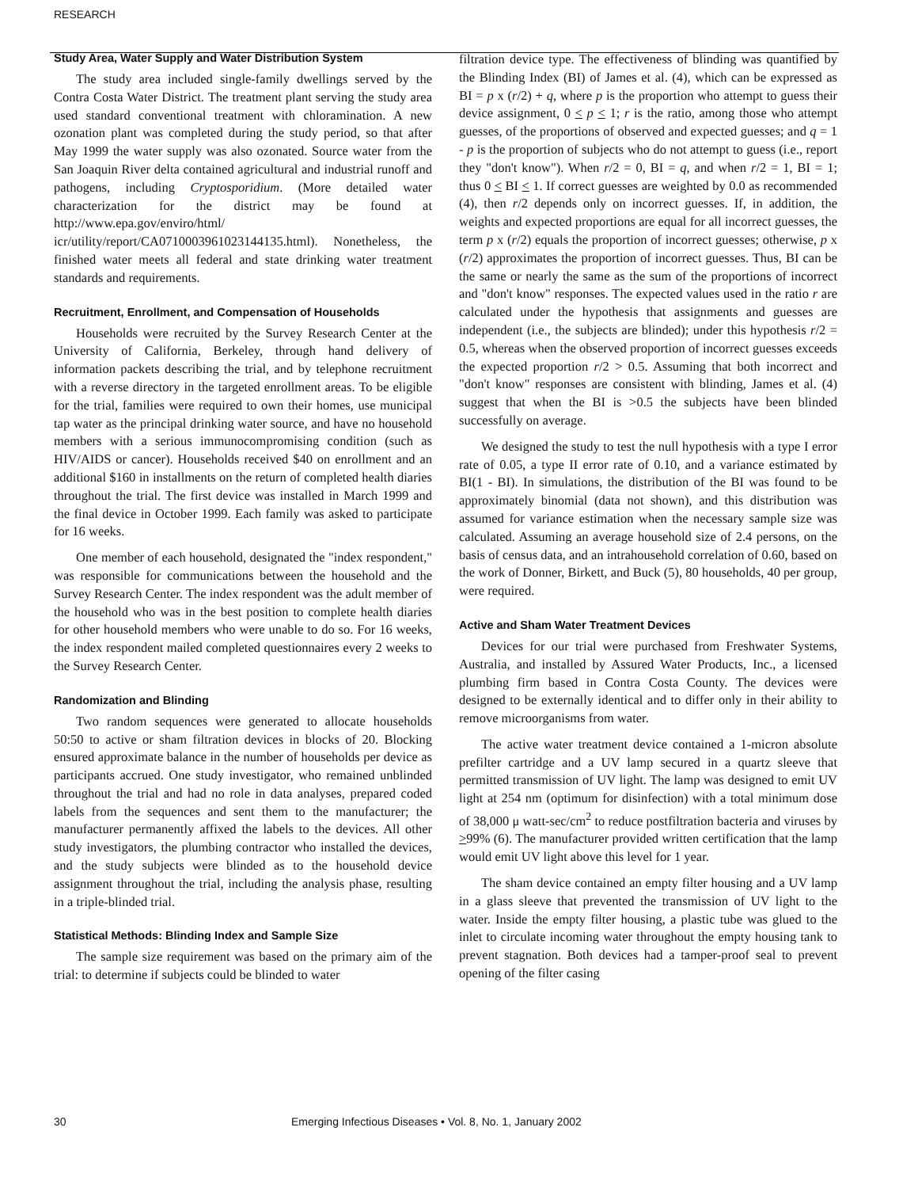RESEARCH
Study Area, Water Supply and Water Distribution System
The study area included single-family dwellings served by the Contra Costa Water District. The treatment plant serving the study area used standard conventional treatment with chloramination. A new ozonation plant was completed during the study period, so that after May 1999 the water supply was also ozonated. Source water from the San Joaquin River delta contained agricultural and industrial runoff and pathogens, including Cryptosporidium. (More detailed water characterization for the district may be found at http://www.epa.gov/enviro/html/ icr/utility/report/CA0710003961023144135.html). Nonetheless, the finished water meets all federal and state drinking water treatment standards and requirements.
Recruitment, Enrollment, and Compensation of Households
Households were recruited by the Survey Research Center at the University of California, Berkeley, through hand delivery of information packets describing the trial, and by telephone recruitment with a reverse directory in the targeted enrollment areas. To be eligible for the trial, families were required to own their homes, use municipal tap water as the principal drinking water source, and have no household members with a serious immunocompromising condition (such as HIV/AIDS or cancer). Households received $40 on enrollment and an additional $160 in installments on the return of completed health diaries throughout the trial. The first device was installed in March 1999 and the final device in October 1999. Each family was asked to participate for 16 weeks.
One member of each household, designated the "index respondent," was responsible for communications between the household and the Survey Research Center. The index respondent was the adult member of the household who was in the best position to complete health diaries for other household members who were unable to do so. For 16 weeks, the index respondent mailed completed questionnaires every 2 weeks to the Survey Research Center.
Randomization and Blinding
Two random sequences were generated to allocate households 50:50 to active or sham filtration devices in blocks of 20. Blocking ensured approximate balance in the number of households per device as participants accrued. One study investigator, who remained unblinded throughout the trial and had no role in data analyses, prepared coded labels from the sequences and sent them to the manufacturer; the manufacturer permanently affixed the labels to the devices. All other study investigators, the plumbing contractor who installed the devices, and the study subjects were blinded as to the household device assignment throughout the trial, including the analysis phase, resulting in a triple-blinded trial.
Statistical Methods: Blinding Index and Sample Size
The sample size requirement was based on the primary aim of the trial: to determine if subjects could be blinded to water
filtration device type. The effectiveness of blinding was quantified by the Blinding Index (BI) of James et al. (4), which can be expressed as BI = p x (r/2) + q, where p is the proportion who attempt to guess their device assignment, 0 < p < 1; r is the ratio, among those who attempt guesses, of the proportions of observed and expected guesses; and q = 1 - p is the proportion of subjects who do not attempt to guess (i.e., report they "don't know"). When r/2 = 0, BI = q, and when r/2 = 1, BI = 1; thus 0 < BI < 1. If correct guesses are weighted by 0.0 as recommended (4), then r/2 depends only on incorrect guesses. If, in addition, the weights and expected proportions are equal for all incorrect guesses, the term p x (r/2) equals the proportion of incorrect guesses; otherwise, p x (r/2) approximates the proportion of incorrect guesses. Thus, BI can be the same or nearly the same as the sum of the proportions of incorrect and "don't know" responses. The expected values used in the ratio r are calculated under the hypothesis that assignments and guesses are independent (i.e., the subjects are blinded); under this hypothesis r/2 = 0.5, whereas when the observed proportion of incorrect guesses exceeds the expected proportion r/2 > 0.5. Assuming that both incorrect and "don't know" responses are consistent with blinding, James et al. (4) suggest that when the BI is >0.5 the subjects have been blinded successfully on average.
We designed the study to test the null hypothesis with a type I error rate of 0.05, a type II error rate of 0.10, and a variance estimated by BI(1 - BI). In simulations, the distribution of the BI was found to be approximately binomial (data not shown), and this distribution was assumed for variance estimation when the necessary sample size was calculated. Assuming an average household size of 2.4 persons, on the basis of census data, and an intrahousehold correlation of 0.60, based on the work of Donner, Birkett, and Buck (5), 80 households, 40 per group, were required.
Active and Sham Water Treatment Devices
Devices for our trial were purchased from Freshwater Systems, Australia, and installed by Assured Water Products, Inc., a licensed plumbing firm based in Contra Costa County. The devices were designed to be externally identical and to differ only in their ability to remove microorganisms from water.
The active water treatment device contained a 1-micron absolute prefilter cartridge and a UV lamp secured in a quartz sleeve that permitted transmission of UV light. The lamp was designed to emit UV light at 254 nm (optimum for disinfection) with a total minimum dose of 38,000 μ watt-sec/cm<sup>2</sup> to reduce postfiltration bacteria and viruses by >99% (6). The manufacturer provided written certification that the lamp would emit UV light above this level for 1 year.
The sham device contained an empty filter housing and a UV lamp in a glass sleeve that prevented the transmission of UV light to the water. Inside the empty filter housing, a plastic tube was glued to the inlet to circulate incoming water throughout the empty housing tank to prevent stagnation. Both devices had a tamper-proof seal to prevent opening of the filter casing
30 Emerging Infectious Diseases • Vol. 8, No. 1, January 2002